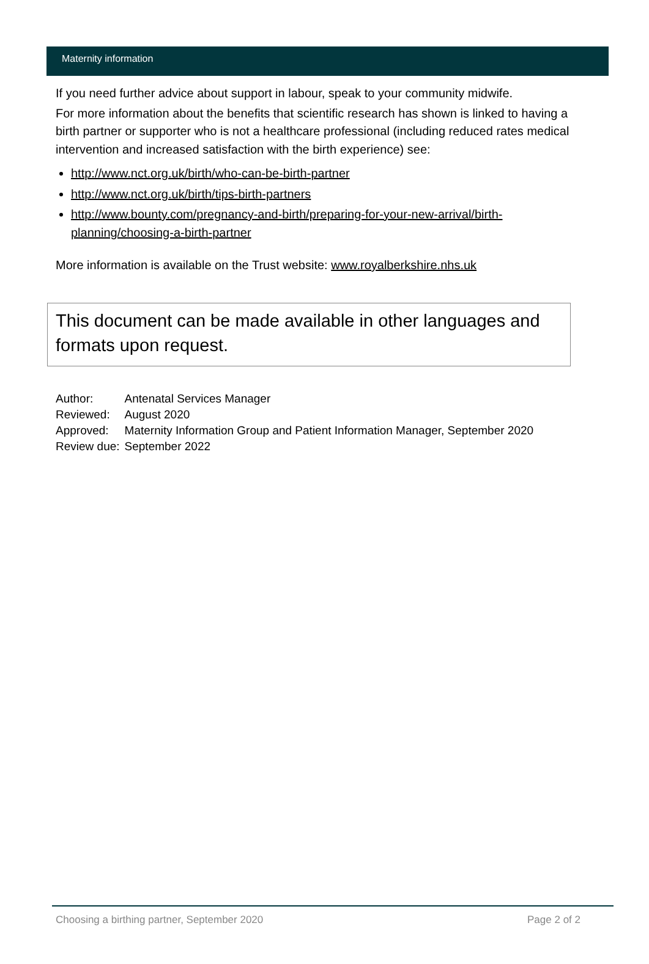Maternity information
If you need further advice about support in labour, speak to your community midwife.
For more information about the benefits that scientific research has shown is linked to having a birth partner or supporter who is not a healthcare professional (including reduced rates medical intervention and increased satisfaction with the birth experience) see:
http://www.nct.org.uk/birth/who-can-be-birth-partner
http://www.nct.org.uk/birth/tips-birth-partners
http://www.bounty.com/pregnancy-and-birth/preparing-for-your-new-arrival/birth-planning/choosing-a-birth-partner
More information is available on the Trust website: www.royalberkshire.nhs.uk
This document can be made available in other languages and formats upon request.
| Author: | Antenatal Services Manager |
| Reviewed: | August 2020 |
| Approved: | Maternity Information Group and Patient Information Manager, September 2020 |
| Review due: | September 2022 |
Choosing a birthing partner, September 2020 Page 2 of 2